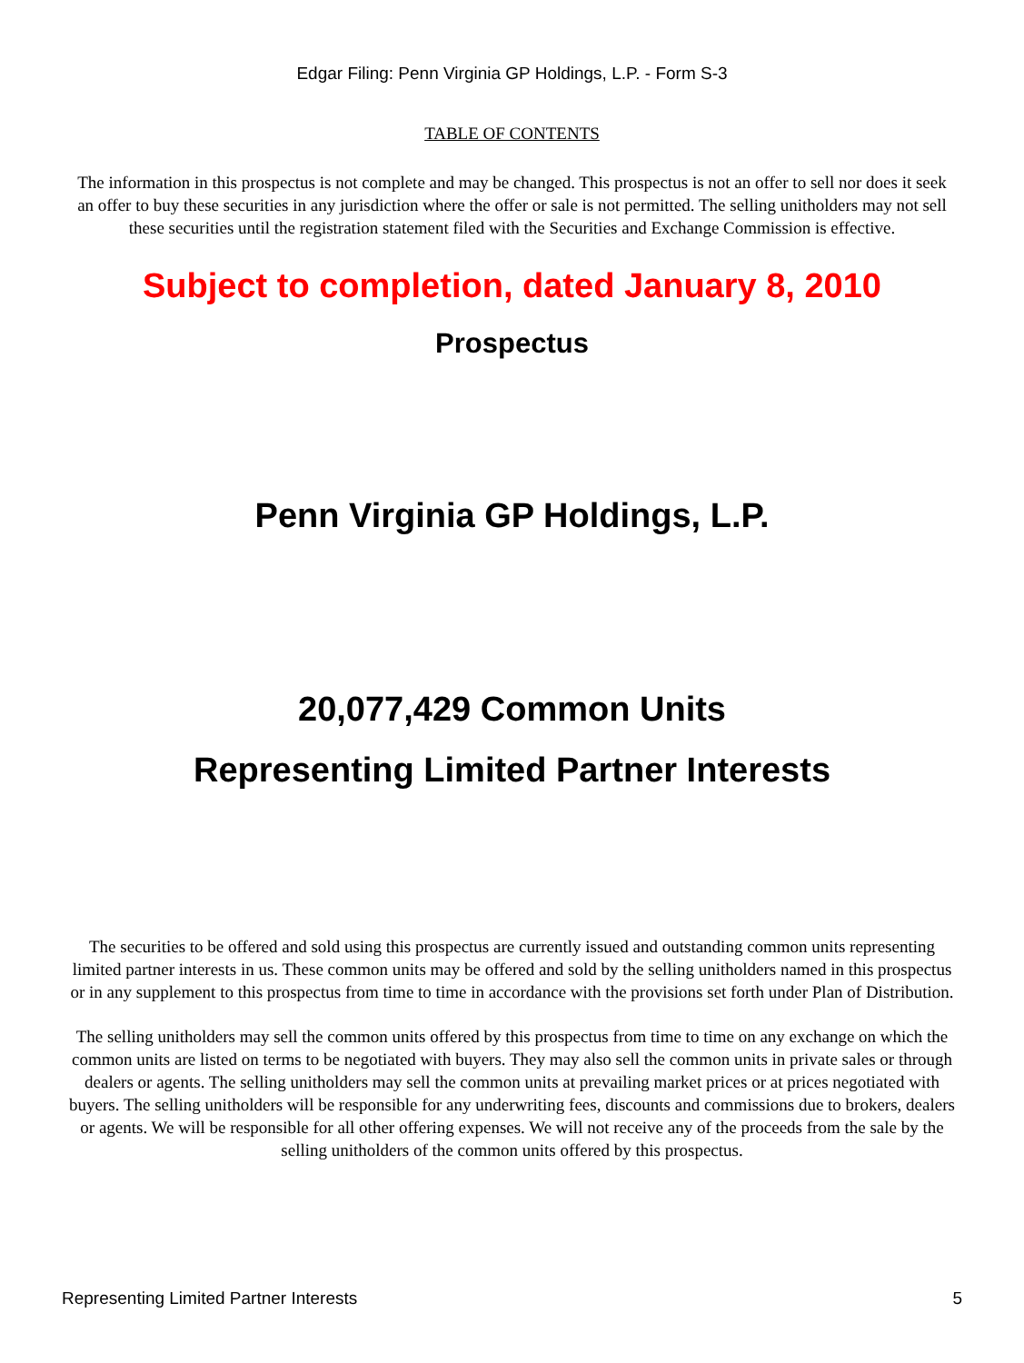Edgar Filing: Penn Virginia GP Holdings, L.P. - Form S-3
TABLE OF CONTENTS
The information in this prospectus is not complete and may be changed. This prospectus is not an offer to sell nor does it seek an offer to buy these securities in any jurisdiction where the offer or sale is not permitted. The selling unitholders may not sell these securities until the registration statement filed with the Securities and Exchange Commission is effective.
Subject to completion, dated January 8, 2010
Prospectus
Penn Virginia GP Holdings, L.P.
20,077,429 Common Units
Representing Limited Partner Interests
The securities to be offered and sold using this prospectus are currently issued and outstanding common units representing limited partner interests in us. These common units may be offered and sold by the selling unitholders named in this prospectus or in any supplement to this prospectus from time to time in accordance with the provisions set forth under Plan of Distribution.
The selling unitholders may sell the common units offered by this prospectus from time to time on any exchange on which the common units are listed on terms to be negotiated with buyers. They may also sell the common units in private sales or through dealers or agents. The selling unitholders may sell the common units at prevailing market prices or at prices negotiated with buyers. The selling unitholders will be responsible for any underwriting fees, discounts and commissions due to brokers, dealers or agents. We will be responsible for all other offering expenses. We will not receive any of the proceeds from the sale by the selling unitholders of the common units offered by this prospectus.
Representing Limited Partner Interests 5